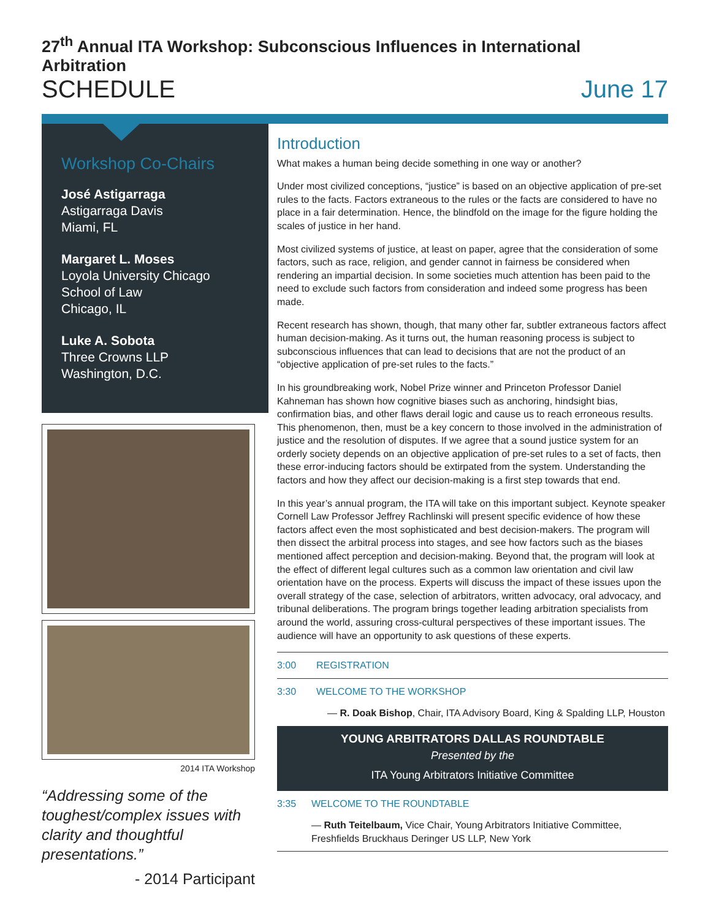27<sup>th</sup> Annual ITA Workshop: Subconscious Influences in International Arbitration
SCHEDULE June 17
Workshop Co-Chairs
José Astigarraga
Astigarraga Davis
Miami, FL
Margaret L. Moses
Loyola University Chicago
School of Law
Chicago, IL
Luke A. Sobota
Three Crowns LLP
Washington, D.C.
2014 ITA Workshop
“Addressing some of the toughest/complex issues with clarity and thoughtful presentations.”
- 2014 Participant
Introduction
What makes a human being decide something in one way or another?
Under most civilized conceptions, “justice” is based on an objective application of pre-set rules to the facts. Factors extraneous to the rules or the facts are considered to have no place in a fair determination. Hence, the blindfold on the image for the figure holding the scales of justice in her hand.
Most civilized systems of justice, at least on paper, agree that the consideration of some factors, such as race, religion, and gender cannot in fairness be considered when rendering an impartial decision. In some societies much attention has been paid to the need to exclude such factors from consideration and indeed some progress has been made.
Recent research has shown, though, that many other far, subtler extraneous factors affect human decision-making. As it turns out, the human reasoning process is subject to subconscious influences that can lead to decisions that are not the product of an “objective application of pre-set rules to the facts.”
In his groundbreaking work, Nobel Prize winner and Princeton Professor Daniel Kahneman has shown how cognitive biases such as anchoring, hindsight bias, confirmation bias, and other flaws derail logic and cause us to reach erroneous results. This phenomenon, then, must be a key concern to those involved in the administration of justice and the resolution of disputes. If we agree that a sound justice system for an orderly society depends on an objective application of pre-set rules to a set of facts, then these error-inducing factors should be extirpated from the system. Understanding the factors and how they affect our decision-making is a first step towards that end.
In this year’s annual program, the ITA will take on this important subject. Keynote speaker Cornell Law Professor Jeffrey Rachlinski will present specific evidence of how these factors affect even the most sophisticated and best decision-makers. The program will then dissect the arbitral process into stages, and see how factors such as the biases mentioned affect perception and decision-making. Beyond that, the program will look at the effect of different legal cultures such as a common law orientation and civil law orientation have on the process. Experts will discuss the impact of these issues upon the overall strategy of the case, selection of arbitrators, written advocacy, oral advocacy, and tribunal deliberations. The program brings together leading arbitration specialists from around the world, assuring cross-cultural perspectives of these important issues. The audience will have an opportunity to ask questions of these experts.
3:00 REGISTRATION
3:30 WELCOME TO THE WORKSHOP
— R. Doak Bishop, Chair, ITA Advisory Board, King & Spalding LLP, Houston
YOUNG ARBITRATORS DALLAS ROUNDTABLE
Presented by the
ITA Young Arbitrators Initiative Committee
3:35 WELCOME TO THE ROUNDTABLE
— Ruth Teitelbaum, Vice Chair, Young Arbitrators Initiative Committee, Freshfields Bruckhaus Deringer US LLP, New York